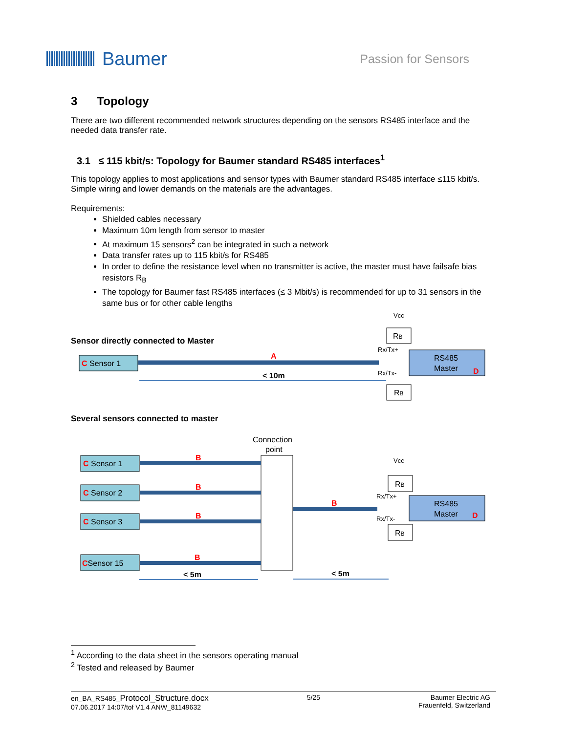Baumer
Passion for Sensors
3 Topology
There are two different recommended network structures depending on the sensors RS485 interface and the needed data transfer rate.
3.1 ≤ 115 kbit/s: Topology for Baumer standard RS485 interfaces<sup>1</sup>
This topology applies to most applications and sensor types with Baumer standard RS485 interface ≤115 kbit/s. Simple wiring and lower demands on the materials are the advantages.
Requirements:
Shielded cables necessary
Maximum 10m length from sensor to master
At maximum 15 sensors<sup>2</sup> can be integrated in such a network
Data transfer rates up to 115 kbit/s for RS485
In order to define the resistance level when no transmitter is active, the master must have failsafe bias resistors R<sub>B</sub>
The topology for Baumer fast RS485 interfaces (≤ 3 Mbit/s) is recommended for up to 31 sensors in the same bus or for other cable lengths
Sensor directly connected to Master
C Sensor 1
A
< 10m
Vcc
RB
Rx/Tx+
Rx/Tx-
RB
RS485
Master
D
Several sensors connected to master
Connection
point
C Sensor 1
C Sensor 2
C Sensor 3
CSensor 15
B
B
B
B
B
< 5m
< 5m
Vcc
RB
Rx/Tx+
Rx/Tx-
RB
RS485
Master
D
<sup>1</sup> According to the data sheet in the sensors operating manual
<sup>2</sup> Tested and released by Baumer
en_BA_RS485_Protocol_Structure.docx
07.06.2017 14:07/tof V1.4 ANW_81149632
5/25 Baumer Electric AG
Frauenfeld, Switzerland